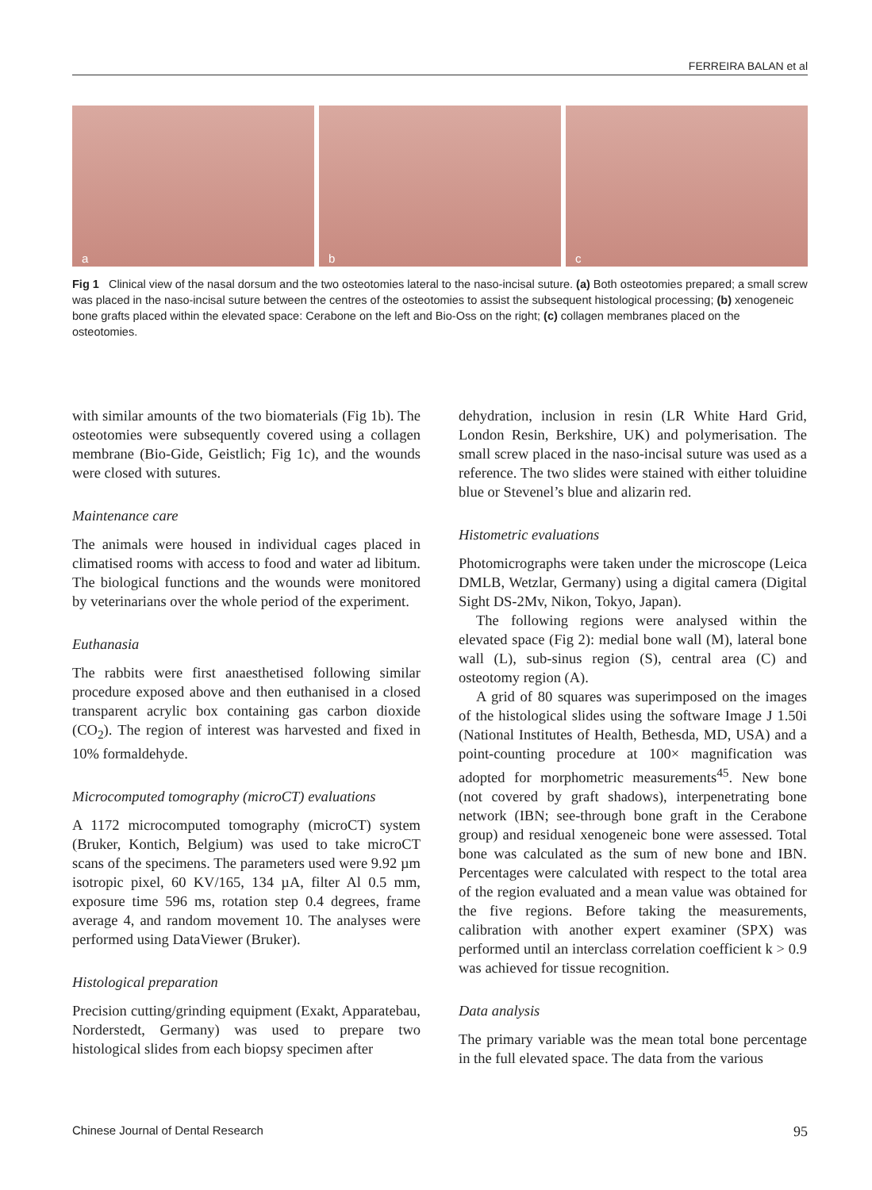FERREIRA BALAN et al
a
b
c
Fig 1 Clinical view of the nasal dorsum and the two osteotomies lateral to the naso-incisal suture. (a) Both osteotomies prepared; a small screw was placed in the naso-incisal suture between the centres of the osteotomies to assist the subsequent histological processing; (b) xenogeneic bone grafts placed within the elevated space: Cerabone on the left and Bio-Oss on the right; (c) collagen membranes placed on the osteotomies.
with similar amounts of the two biomaterials (Fig 1b). The osteotomies were subsequently covered using a collagen membrane (Bio-Gide, Geistlich; Fig 1c), and the wounds were closed with sutures.
Maintenance care
The animals were housed in individual cages placed in climatised rooms with access to food and water ad libitum. The biological functions and the wounds were monitored by veterinarians over the whole period of the experiment.
Euthanasia
The rabbits were first anaesthetised following similar procedure exposed above and then euthanised in a closed transparent acrylic box containing gas carbon dioxide (CO<sub>2</sub>). The region of interest was harvested and fixed in 10% formaldehyde.
Microcomputed tomography (microCT) evaluations
A 1172 microcomputed tomography (microCT) system (Bruker, Kontich, Belgium) was used to take microCT scans of the specimens. The parameters used were 9.92 µm isotropic pixel, 60 KV/165, 134 µA, filter Al 0.5 mm, exposure time 596 ms, rotation step 0.4 degrees, frame average 4, and random movement 10. The analyses were performed using DataViewer (Bruker).
Histological preparation
Precision cutting/grinding equipment (Exakt, Apparatebau, Norderstedt, Germany) was used to prepare two histological slides from each biopsy specimen after
dehydration, inclusion in resin (LR White Hard Grid, London Resin, Berkshire, UK) and polymerisation. The small screw placed in the naso-incisal suture was used as a reference. The two slides were stained with either toluidine blue or Stevenel’s blue and alizarin red.
Histometric evaluations
Photomicrographs were taken under the microscope (Leica DMLB, Wetzlar, Germany) using a digital camera (Digital Sight DS-2Mv, Nikon, Tokyo, Japan).
The following regions were analysed within the elevated space (Fig 2): medial bone wall (M), lateral bone wall (L), sub-sinus region (S), central area (C) and osteotomy region (A).
A grid of 80 squares was superimposed on the images of the histological slides using the software Image J 1.50i (National Institutes of Health, Bethesda, MD, USA) and a point-counting procedure at 100× magnification was adopted for morphometric measurements<sup>45</sup>. New bone (not covered by graft shadows), interpenetrating bone network (IBN; see-through bone graft in the Cerabone group) and residual xenogeneic bone were assessed. Total bone was calculated as the sum of new bone and IBN. Percentages were calculated with respect to the total area of the region evaluated and a mean value was obtained for the five regions. Before taking the measurements, calibration with another expert examiner (SPX) was performed until an interclass correlation coefficient k > 0.9 was achieved for tissue recognition.
Data analysis
The primary variable was the mean total bone percentage in the full elevated space. The data from the various
Chinese Journal of Dental Research 95